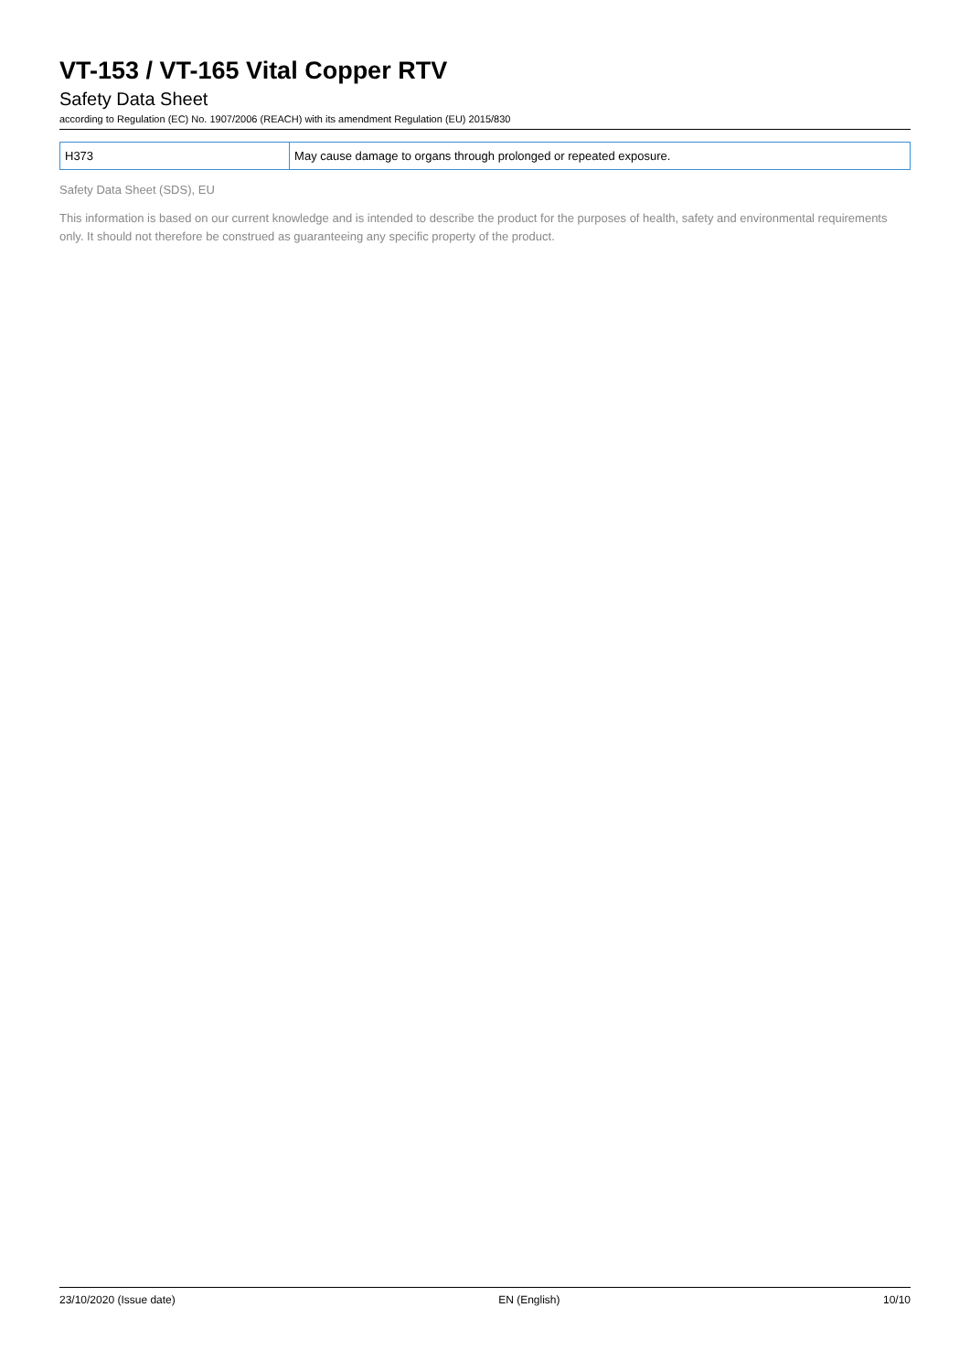VT-153 / VT-165 Vital Copper RTV
Safety Data Sheet
according to Regulation (EC) No. 1907/2006 (REACH) with its amendment Regulation (EU) 2015/830
| H373 | May cause damage to organs through prolonged or repeated exposure. |
Safety Data Sheet (SDS), EU
This information is based on our current knowledge and is intended to describe the product for the purposes of health, safety and environmental requirements only. It should not therefore be construed as guaranteeing any specific property of the product.
23/10/2020 (Issue date) EN (English) 10/10